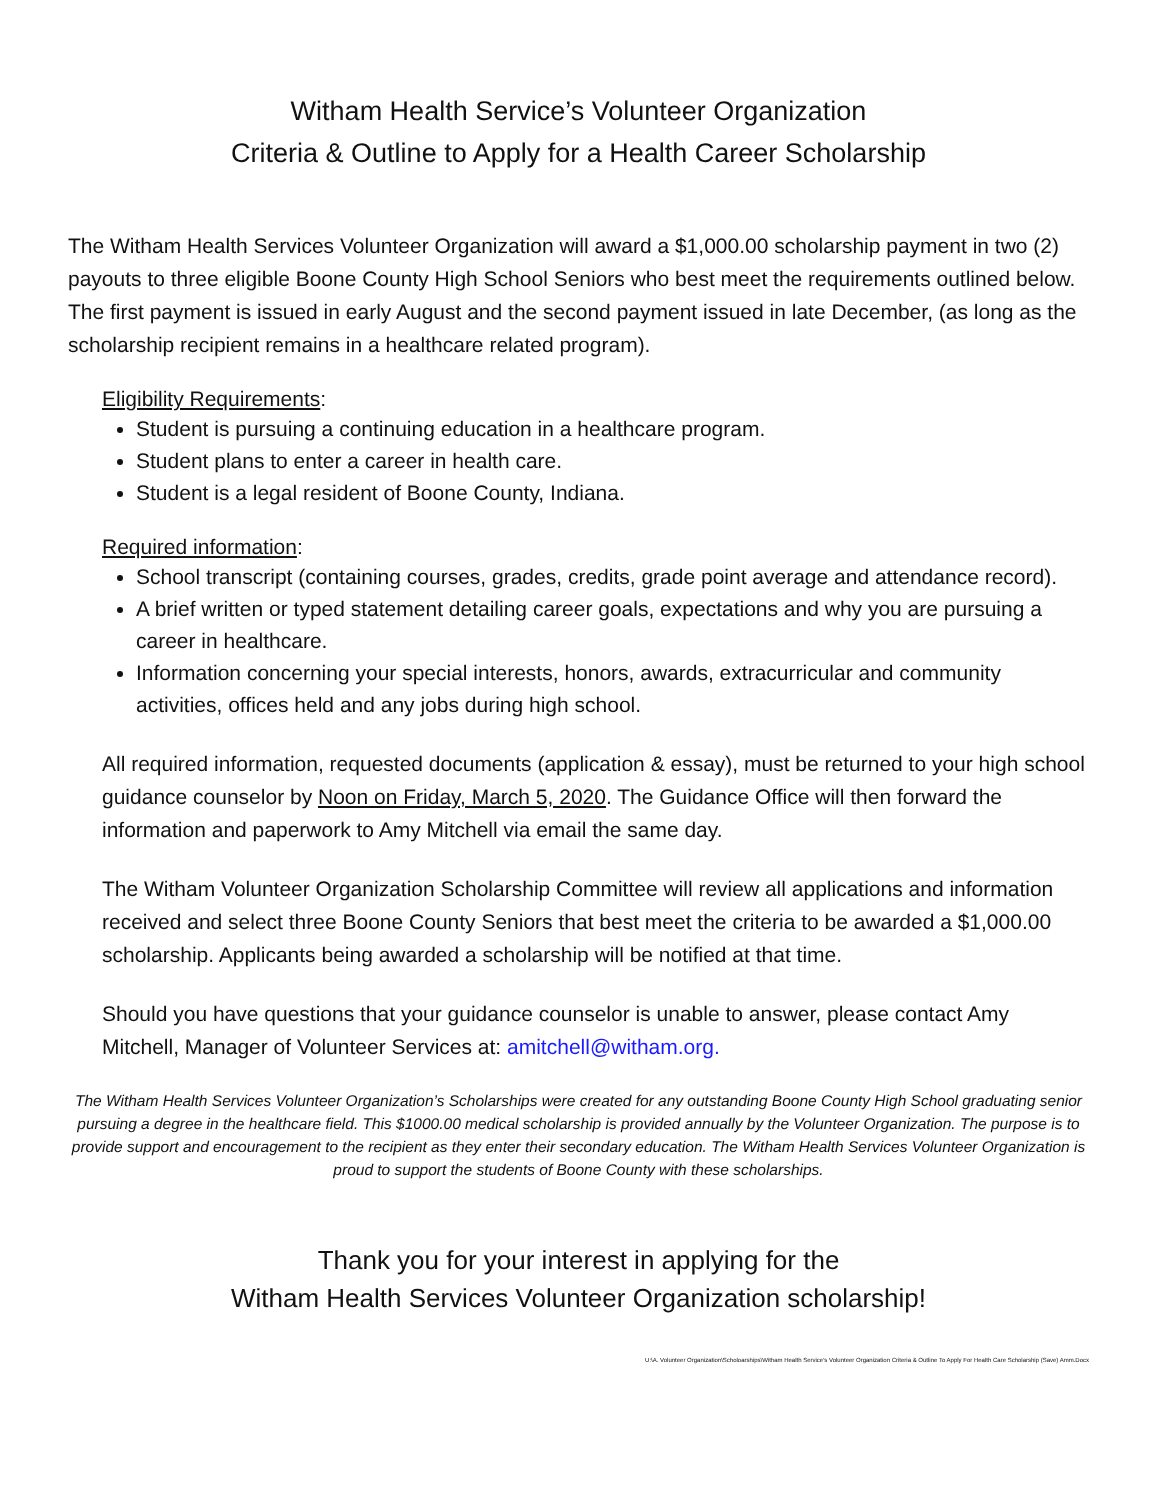Witham Health Service’s Volunteer Organization
Criteria & Outline to Apply for a Health Career Scholarship
The Witham Health Services Volunteer Organization will award a $1,000.00 scholarship payment in two (2) payouts to three eligible Boone County High School Seniors who best meet the requirements outlined below. The first payment is issued in early August and the second payment issued in late December, (as long as the scholarship recipient remains in a healthcare related program).
Eligibility Requirements:
Student is pursuing a continuing education in a healthcare program.
Student plans to enter a career in health care.
Student is a legal resident of Boone County, Indiana.
Required information:
School transcript (containing courses, grades, credits, grade point average and attendance record).
A brief written or typed statement detailing career goals, expectations and why you are pursuing a career in healthcare.
Information concerning your special interests, honors, awards, extracurricular and community activities, offices held and any jobs during high school.
All required information, requested documents (application & essay), must be returned to your high school guidance counselor by Noon on Friday, March 5, 2020. The Guidance Office will then forward the information and paperwork to Amy Mitchell via email the same day.
The Witham Volunteer Organization Scholarship Committee will review all applications and information received and select three Boone County Seniors that best meet the criteria to be awarded a $1,000.00 scholarship. Applicants being awarded a scholarship will be notified at that time.
Should you have questions that your guidance counselor is unable to answer, please contact Amy Mitchell, Manager of Volunteer Services at: amitchell@witham.org.
The Witham Health Services Volunteer Organization’s Scholarships were created for any outstanding Boone County High School graduating senior pursuing a degree in the healthcare field. This $1000.00 medical scholarship is provided annually by the Volunteer Organization. The purpose is to provide support and encouragement to the recipient as they enter their secondary education. The Witham Health Services Volunteer Organization is proud to support the students of Boone County with these scholarships.
Thank you for your interest in applying for the
Witham Health Services Volunteer Organization scholarship!
U:\A. Volunteer Organization\Scholoarships\Witham Health Service's Volunteer Organization Criteria & Outline To Apply For Health Care Scholarship (Save) Amm.Docx